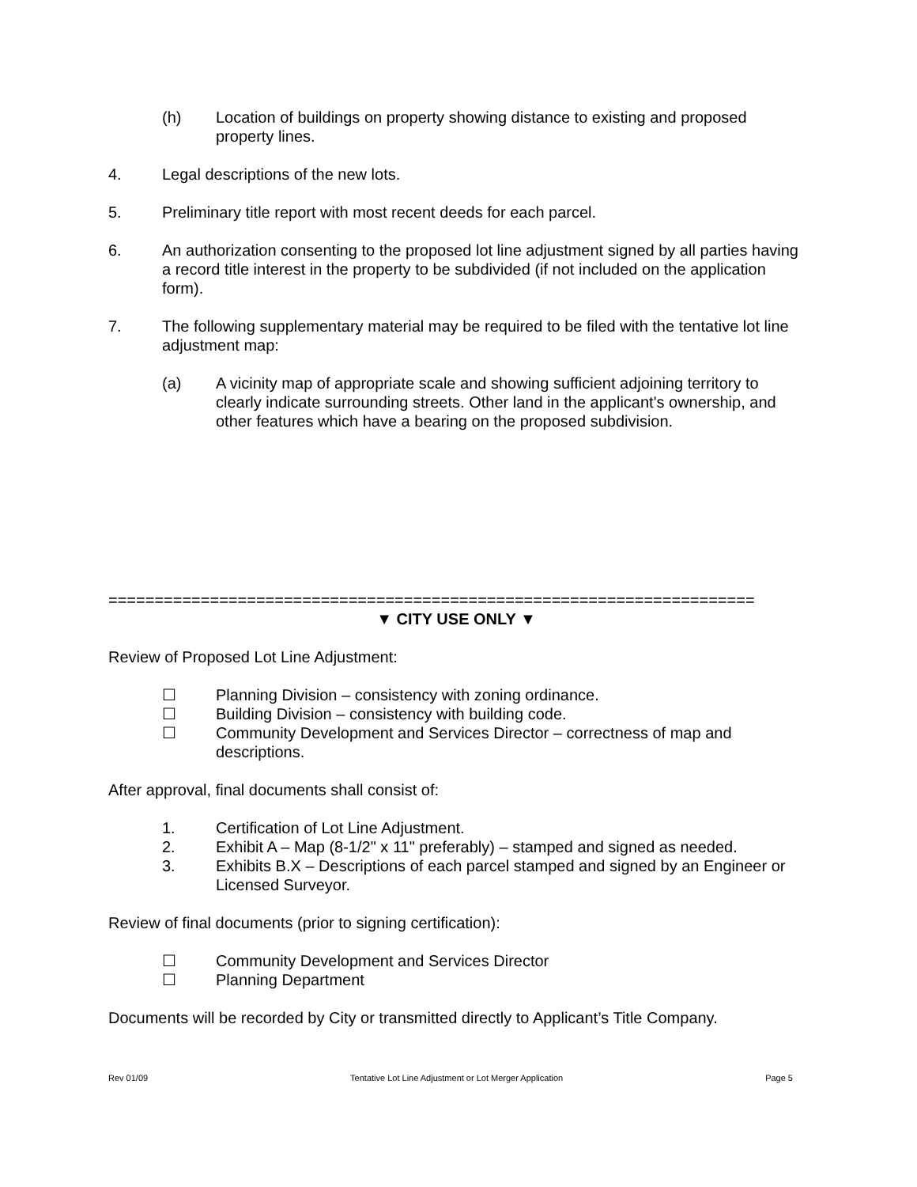(h) Location of buildings on property showing distance to existing and proposed property lines.
4. Legal descriptions of the new lots.
5. Preliminary title report with most recent deeds for each parcel.
6. An authorization consenting to the proposed lot line adjustment signed by all parties having a record title interest in the property to be subdivided (if not included on the application form).
7. The following supplementary material may be required to be filed with the tentative lot line adjustment map:
(a) A vicinity map of appropriate scale and showing sufficient adjoining territory to clearly indicate surrounding streets. Other land in the applicant's ownership, and other features which have a bearing on the proposed subdivision.
======================================================================
▼ CITY USE ONLY ▼
Review of Proposed Lot Line Adjustment:
☐ Planning Division – consistency with zoning ordinance.
☐ Building Division – consistency with building code.
☐ Community Development and Services Director – correctness of map and descriptions.
After approval, final documents shall consist of:
1. Certification of Lot Line Adjustment.
2. Exhibit A – Map (8-1/2" x 11" preferably) – stamped and signed as needed.
3. Exhibits B.X – Descriptions of each parcel stamped and signed by an Engineer or Licensed Surveyor.
Review of final documents (prior to signing certification):
☐ Community Development and Services Director
☐ Planning Department
Documents will be recorded by City or transmitted directly to Applicant’s Title Company.
Rev 01/09 Tentative Lot Line Adjustment or Lot Merger Application Page 5